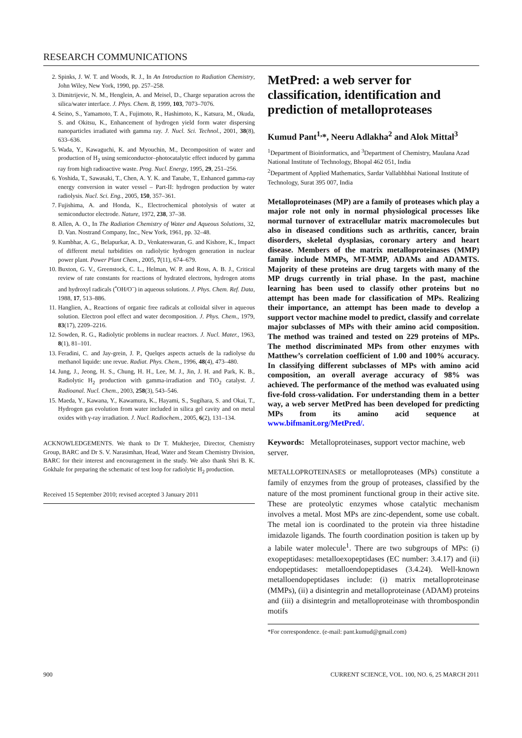RESEARCH COMMUNICATIONS
2. Spinks, J. W. T. and Woods, R. J., In An Introduction to Radiation Chemistry, John Wiley, New York, 1990, pp. 257–258.
3. Dimitrijevic, N. M., Henglein, A. and Meisel, D., Charge separation across the silica/water interface. J. Phys. Chem. B, 1999, 103, 7073–7076.
4. Seino, S., Yamamoto, T. A., Fujimoto, R., Hashimoto, K., Katsura, M., Okuda, S. and Okitsu, K., Enhancement of hydrogen yield form water dispersing nanoparticles irradiated with gamma ray. J. Nucl. Sci. Technol., 2001, 38(8), 633–636.
5. Wada, Y., Kawaguchi, K. and Myouchin, M., Decomposition of water and production of H<sub>2</sub> using semiconductor–photocatalytic effect induced by gamma ray from high radioactive waste. Prog. Nucl. Energy, 1995, 29, 251–256.
6. Yoshida, T., Sawasaki, T., Chen, A. Y. K. and Tanabe, T., Enhanced gamma-ray energy conversion in water vessel – Part-II: hydrogen production by water radiolysis. Nucl. Sci. Eng., 2005, 150, 357–361.
7. Fujishima, A. and Honda, K., Electrochemical photolysis of water at semiconductor electrode. Nature, 1972, 238, 37–38.
8. Allen, A. O., In The Radiation Chemistry of Water and Aqueous Solutions, 32, D. Van. Nostrand Company, Inc., New York, 1961, pp. 32–48.
9. Kumbhar, A. G., Belapurkar, A. D., Venkateswaran, G. and Kishore, K., Impact of different metal turbidities on radiolytic hydrogen generation in nuclear power plant. Power Plant Chem., 2005, 7(11), 674–679.
10. Buxton, G. V., Greenstock, C. L., Helman, W. P. and Ross, A. B. J., Critical review of rate constants for reactions of hydrated electrons, hydrogen atoms and hydroxyl radicals (<sup>•</sup>OH/O<sup>–</sup>) in aqueous solutions. J. Phys. Chem. Ref. Data, 1988, 17, 513–886.
11. Hanglien, A., Reactions of organic free radicals at colloidal silver in aqueous solution. Electron pool effect and water decomposition. J. Phys. Chem., 1979, 83(17), 2209–2216.
12. Sowden, R. G., Radiolytic problems in nuclear reactors. J. Nucl. Mater., 1963, 8(1), 81–101.
13. Feradini, C. and Jay-grein, J. P., Quelqes aspects actuels de la radiolyse du methanol liquide: une revue. Radiat. Phys. Chem., 1996, 48(4), 473–480.
14. Jung, J., Jeong, H. S., Chung, H. H., Lee, M. J., Jin, J. H. and Park, K. B., Radiolytic H<sub>2</sub> production with gamma-irradiation and TiO<sub>2</sub> catalyst. J. Radioanal. Nucl. Chem., 2003, 258(3), 543–546.
15. Maeda, Y., Kawana, Y., Kawamura, K., Hayami, S., Sugihara, S. and Okai, T., Hydrogen gas evolution from water included in silica gel cavity and on metal oxides with γ-ray irradiation. J. Nucl. Radiochem., 2005, 6(2), 131–134.
ACKNOWLEDGEMENTS. We thank to Dr T. Mukherjee, Director, Chemistry Group, BARC and Dr S. V. Narasimhan, Head, Water and Steam Chemistry Division, BARC for their interest and encouragement in the study. We also thank Shri B. K. Gokhale for preparing the schematic of test loop for radiolytic H<sub>2</sub> production.
Received 15 September 2010; revised accepted 3 January 2011
MetPred: a web server for classification, identification and prediction of metalloproteases
Kumud Pant<sup>1,</sup>*, Neeru Adlakha<sup>2</sup> and Alok Mittal<sup>3</sup>
<sup>1</sup> Department of Bioinformatics, and <sup>3</sup>Department of Chemistry, Maulana Azad National Institute of Technology, Bhopal 462 051, India
<sup>2</sup> Department of Applied Mathematics, Sardar Vallabhbhai National Institute of Technology, Surat 395 007, India
Metalloproteinases (MP) are a family of proteases which play a major role not only in normal physiological processes like normal turnover of extracellular matrix macromolecules but also in diseased conditions such as arthritis, cancer, brain disorders, skeletal dysplasias, coronary artery and heart disease. Members of the matrix metalloproteinases (MMP) family include MMPs, MT-MMP, ADAMs and ADAMTS. Majority of these proteins are drug targets with many of the MP drugs currently in trial phase. In the past, machine learning has been used to classify other proteins but no attempt has been made for classification of MPs. Realizing their importance, an attempt has been made to develop a support vector machine model to predict, classify and correlate major subclasses of MPs with their amino acid composition. The method was trained and tested on 229 proteins of MPs. The method discriminated MPs from other enzymes with Matthew’s correlation coefficient of 1.00 and 100% accuracy. In classifying different subclasses of MPs with amino acid composition, an overall average accuracy of 98% was achieved. The performance of the method was evaluated using five-fold cross-validation. For understanding them in a better way, a web server MetPred has been developed for predicting MPs from its amino acid sequence at www.bifmanit.org/MetPred/.
Keywords: Metalloproteinases, support vector machine, web server.
METALLOPROTEINASES or metalloproteases (MPs) constitute a family of enzymes from the group of proteases, classified by the nature of the most prominent functional group in their active site. These are proteolytic enzymes whose catalytic mechanism involves a metal. Most MPs are zinc-dependent, some use cobalt. The metal ion is coordinated to the protein via three histadine imidazole ligands. The fourth coordination position is taken up by a labile water molecule<sup>1</sup>. There are two subgroups of MPs: (i) exopeptidases: metalloexopeptidases (EC number: 3.4.17) and (ii) endopeptidases: metalloendopeptidases (3.4.24). Well-known metalloendopeptidases include: (i) matrix metalloproteinase (MMPs), (ii) a disintegrin and metalloproteinase (ADAM) proteins and (iii) a disintegrin and metalloproteinase with thrombospondin motifs
*For correspondence. (e-mail: pant.kumud@gmail.com)
900 CURRENT SCIENCE, VOL. 100, NO. 6, 25 MARCH 2011